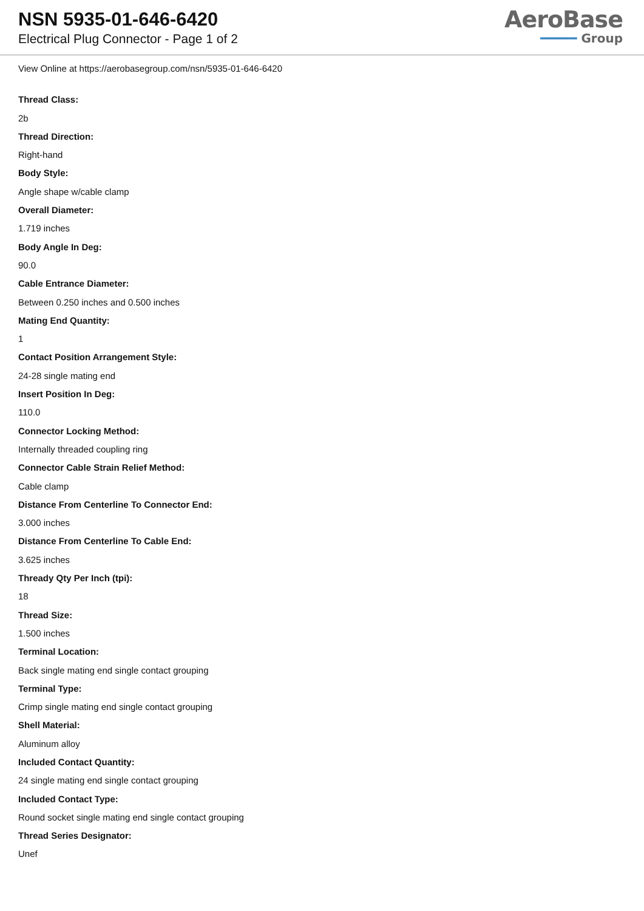NSN 5935-01-646-6420
Electrical Plug Connector - Page 1 of 2
AeroBase
━━━━━ Group
View Online at https://aerobasegroup.com/nsn/5935-01-646-6420
Thread Class:
2b
Thread Direction:
Right-hand
Body Style:
Angle shape w/cable clamp
Overall Diameter:
1.719 inches
Body Angle In Deg:
90.0
Cable Entrance Diameter:
Between 0.250 inches and 0.500 inches
Mating End Quantity:
1
Contact Position Arrangement Style:
24-28 single mating end
Insert Position In Deg:
110.0
Connector Locking Method:
Internally threaded coupling ring
Connector Cable Strain Relief Method:
Cable clamp
Distance From Centerline To Connector End:
3.000 inches
Distance From Centerline To Cable End:
3.625 inches
Thready Qty Per Inch (tpi):
18
Thread Size:
1.500 inches
Terminal Location:
Back single mating end single contact grouping
Terminal Type:
Crimp single mating end single contact grouping
Shell Material:
Aluminum alloy
Included Contact Quantity:
24 single mating end single contact grouping
Included Contact Type:
Round socket single mating end single contact grouping
Thread Series Designator:
Unef